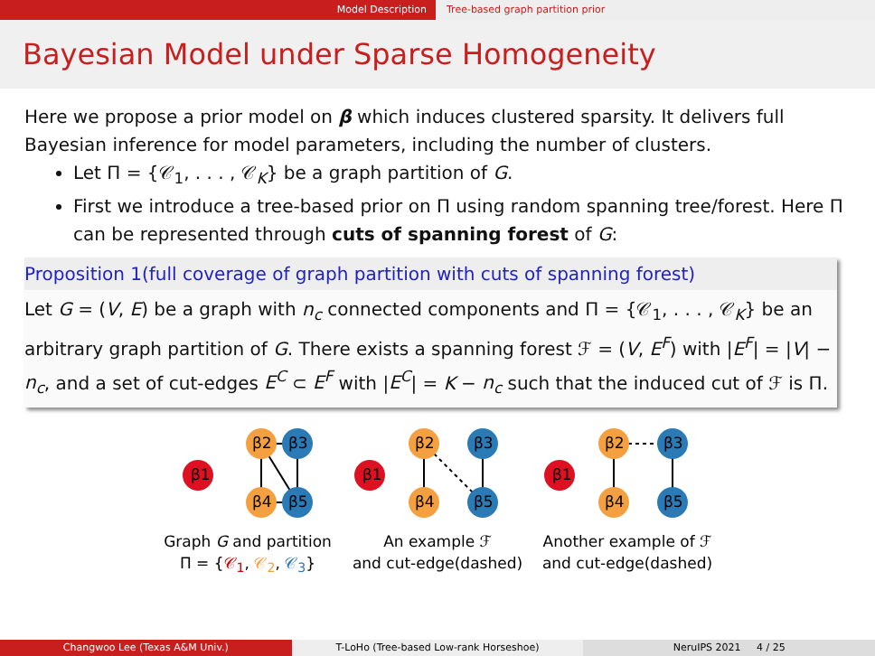Model Description Tree-based graph partition prior
Bayesian Model under Sparse Homogeneity
Here we propose a prior model on β which induces clustered sparsity. It delivers full Bayesian inference for model parameters, including the number of clusters.
Let Π = {𝒞<sub>1</sub>, . . . , 𝒞<sub>K</sub>} be a graph partition of G.
First we introduce a tree-based prior on Π using random spanning tree/forest. Here Π can be represented through cuts of spanning forest of G:
Proposition 1(full coverage of graph partition with cuts of spanning forest)
Let G = (V, E) be a graph with n<sub>c</sub> connected components and Π = {𝒞<sub>1</sub>, . . . , 𝒞<sub>K</sub>} be an arbitrary graph partition of G. There exists a spanning forest ℱ = (V, E<sup>F</sup>) with |E<sup>F</sup>| = |V| − n<sub>c</sub>, and a set of cut-edges E<sup>C</sup> ⊂ E<sup>F</sup> with |E<sup>C</sup>| = K − n<sub>c</sub> such that the induced cut of ℱ is Π.
β1
β2
β3
β4
β5
Graph G and partition
Π = {𝒞<sub>1</sub>, 𝒞<sub>2</sub>, 𝒞<sub>3</sub>}
β1
β2
β3
β4
β5
An example ℱ
and cut-edge(dashed)
β1
β2
β3
β4
β5
Another example of ℱ
and cut-edge(dashed)
Changwoo Lee (Texas A&M Univ.) T-LoHo (Tree-based Low-rank Horseshoe)
NeruIPS 2021 4 / 25